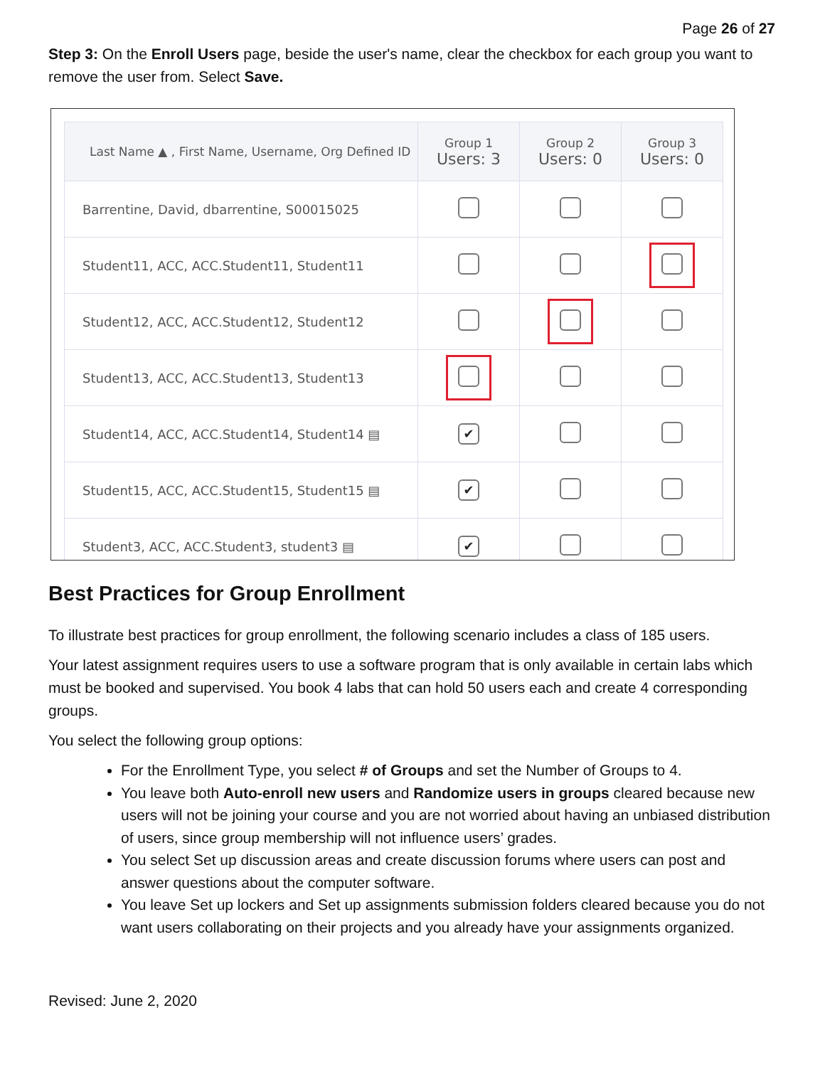Page 26 of 27
Step 3: On the Enroll Users page, beside the user's name, clear the checkbox for each group you want to remove the user from. Select Save.
| Last Name ▲ , First Name, Username, Org Defined ID | Group 1 Users: 3 | Group 2 Users: 0 | Group 3 Users: 0 |
| --- | --- | --- | --- |
| Barrentine, David, dbarrentine, S00015025 | | | |
| Student11, ACC, ACC.Student11, Student11 | | | |
| Student12, ACC, ACC.Student12, Student12 | | | |
| Student13, ACC, ACC.Student13, Student13 | | | |
| Student14, ACC, ACC.Student14, Student14 ▤ | ✔ | | |
| Student15, ACC, ACC.Student15, Student15 ▤ | ✔ | | |
| Student3, ACC, ACC.Student3, student3 ▤ | ✔ | | |
Best Practices for Group Enrollment
To illustrate best practices for group enrollment, the following scenario includes a class of 185 users.
Your latest assignment requires users to use a software program that is only available in certain labs which must be booked and supervised. You book 4 labs that can hold 50 users each and create 4 corresponding groups.
You select the following group options:
For the Enrollment Type, you select # of Groups and set the Number of Groups to 4.
You leave both Auto-enroll new users and Randomize users in groups cleared because new users will not be joining your course and you are not worried about having an unbiased distribution of users, since group membership will not influence users’ grades.
You select Set up discussion areas and create discussion forums where users can post and answer questions about the computer software.
You leave Set up lockers and Set up assignments submission folders cleared because you do not want users collaborating on their projects and you already have your assignments organized.
Revised: June 2, 2020